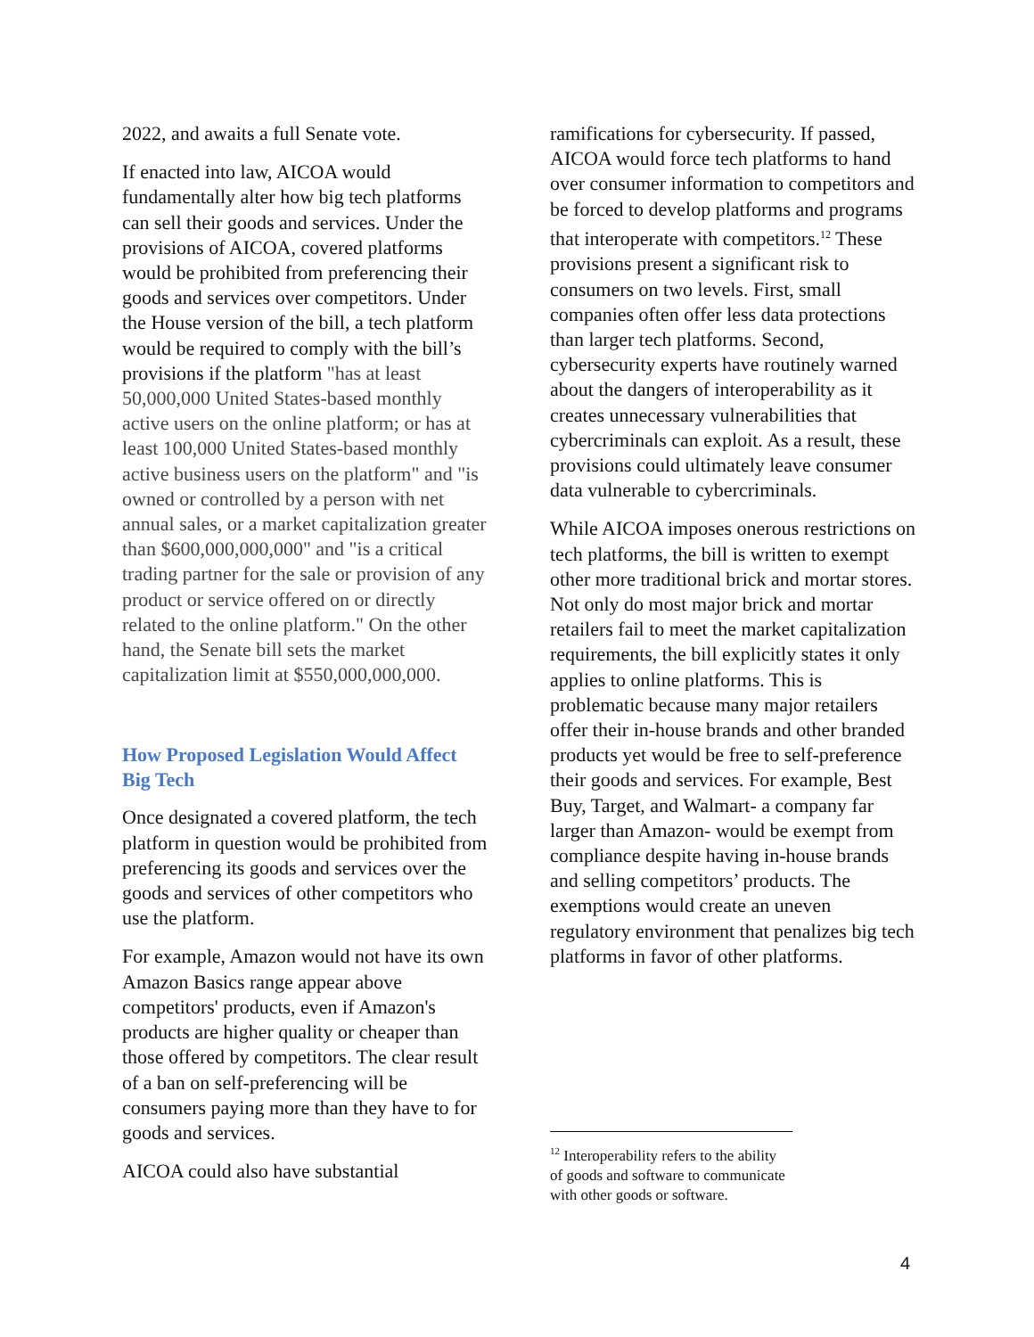2022, and awaits a full Senate vote.
If enacted into law, AICOA would fundamentally alter how big tech platforms can sell their goods and services. Under the provisions of AICOA, covered platforms would be prohibited from preferencing their goods and services over competitors. Under the House version of the bill, a tech platform would be required to comply with the bill’s provisions if the platform "has at least 50,000,000 United States-based monthly active users on the online platform; or has at least 100,000 United States-based monthly active business users on the platform" and "is owned or controlled by a person with net annual sales, or a market capitalization greater than $600,000,000,000" and "is a critical trading partner for the sale or provision of any product or service offered on or directly related to the online platform." On the other hand, the Senate bill sets the market capitalization limit at $550,000,000,000.
How Proposed Legislation Would Affect Big Tech
Once designated a covered platform, the tech platform in question would be prohibited from preferencing its goods and services over the goods and services of other competitors who use the platform.
For example, Amazon would not have its own Amazon Basics range appear above competitors' products, even if Amazon's products are higher quality or cheaper than those offered by competitors. The clear result of a ban on self-preferencing will be consumers paying more than they have to for goods and services.
AICOA could also have substantial
ramifications for cybersecurity. If passed, AICOA would force tech platforms to hand over consumer information to competitors and be forced to develop platforms and programs that interoperate with competitors.<sup>12</sup> These provisions present a significant risk to consumers on two levels. First, small companies often offer less data protections than larger tech platforms. Second, cybersecurity experts have routinely warned about the dangers of interoperability as it creates unnecessary vulnerabilities that cybercriminals can exploit. As a result, these provisions could ultimately leave consumer data vulnerable to cybercriminals.
While AICOA imposes onerous restrictions on tech platforms, the bill is written to exempt other more traditional brick and mortar stores. Not only do most major brick and mortar retailers fail to meet the market capitalization requirements, the bill explicitly states it only applies to online platforms. This is problematic because many major retailers offer their in-house brands and other branded products yet would be free to self-preference their goods and services. For example, Best Buy, Target, and Walmart- a company far larger than Amazon- would be exempt from compliance despite having in-house brands and selling competitors’ products. The exemptions would create an uneven regulatory environment that penalizes big tech platforms in favor of other platforms.
<sup>12</sup> Interoperability refers to the ability of goods and software to communicate with other goods or software.
4